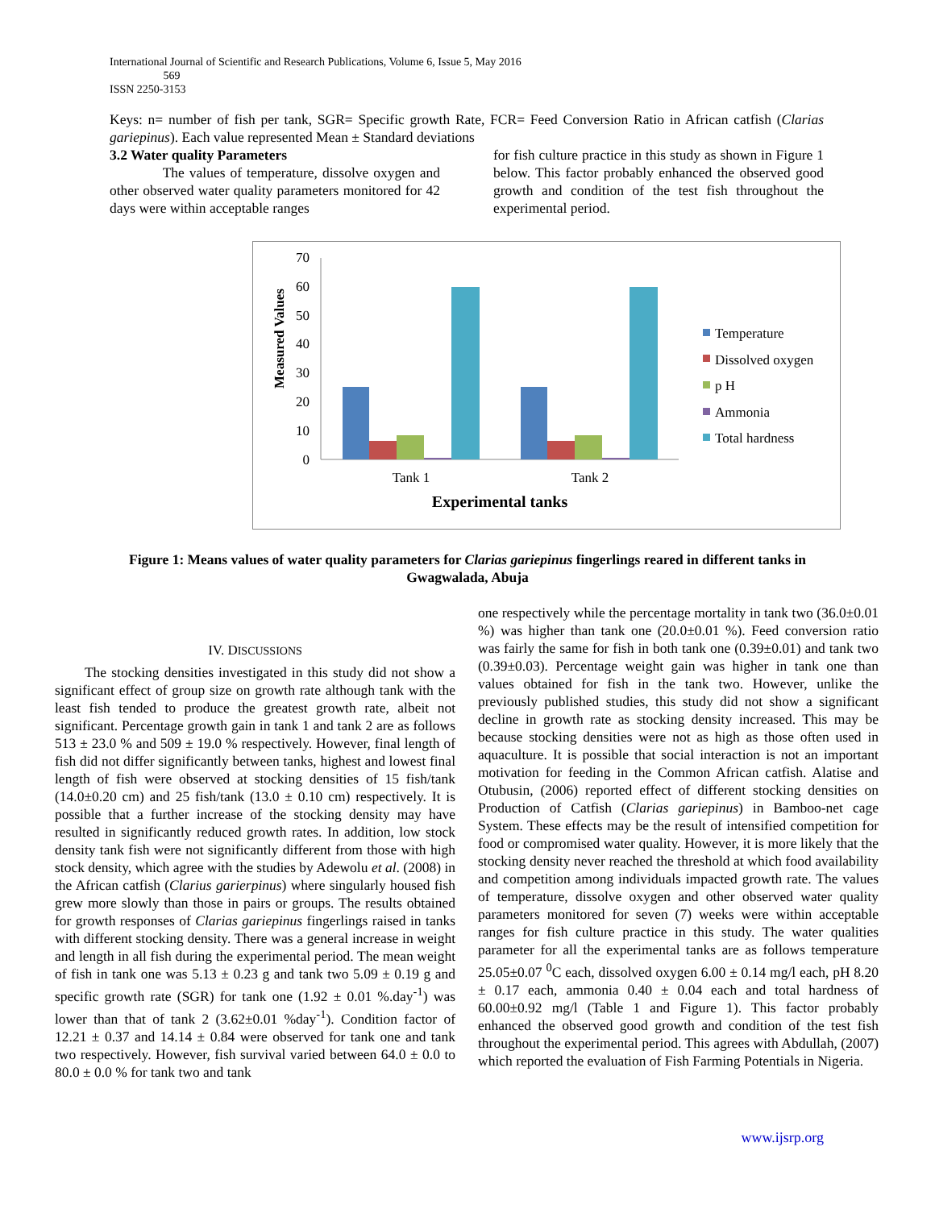International Journal of Scientific and Research Publications, Volume 6, Issue 5, May 2016
569
ISSN 2250-3153
Keys: n= number of fish per tank, SGR= Specific growth Rate, FCR= Feed Conversion Ratio in African catfish (Clarias gariepinus). Each value represented Mean ± Standard deviations
3.2 Water quality Parameters
The values of temperature, dissolve oxygen and other observed water quality parameters monitored for 42 days were within acceptable ranges
for fish culture practice in this study as shown in Figure 1 below. This factor probably enhanced the observed good growth and condition of the test fish throughout the experimental period.
Measured Values
70
60
50
40
30
20
10
0
Tank 1
Tank 2
Experimental tanks
Temperature
Dissolved oxygen
p H
Ammonia
Total hardness
Figure 1: Means values of water quality parameters for Clarias gariepinus fingerlings reared in different tanks in Gwagwalada, Abuja
IV. DISCUSSIONS
The stocking densities investigated in this study did not show a significant effect of group size on growth rate although tank with the least fish tended to produce the greatest growth rate, albeit not significant. Percentage growth gain in tank 1 and tank 2 are as follows 513 ± 23.0 % and 509 ± 19.0 % respectively. However, final length of fish did not differ significantly between tanks, highest and lowest final length of fish were observed at stocking densities of 15 fish/tank (14.0±0.20 cm) and 25 fish/tank (13.0 ± 0.10 cm) respectively. It is possible that a further increase of the stocking density may have resulted in significantly reduced growth rates. In addition, low stock density tank fish were not significantly different from those with high stock density, which agree with the studies by Adewolu et al. (2008) in the African catfish (Clarius garierpinus) where singularly housed fish grew more slowly than those in pairs or groups. The results obtained for growth responses of Clarias gariepinus fingerlings raised in tanks with different stocking density. There was a general increase in weight and length in all fish during the experimental period. The mean weight of fish in tank one was 5.13 ± 0.23 g and tank two 5.09 ± 0.19 g and specific growth rate (SGR) for tank one (1.92 ± 0.01 %.day<sup>-1</sup>) was lower than that of tank 2 (3.62±0.01 %day<sup>-1</sup>). Condition factor of 12.21 ± 0.37 and 14.14 ± 0.84 were observed for tank one and tank two respectively. However, fish survival varied between 64.0 ± 0.0 to 80.0 ± 0.0 % for tank two and tank
one respectively while the percentage mortality in tank two (36.0±0.01 %) was higher than tank one (20.0±0.01 %). Feed conversion ratio was fairly the same for fish in both tank one (0.39±0.01) and tank two (0.39±0.03). Percentage weight gain was higher in tank one than values obtained for fish in the tank two. However, unlike the previously published studies, this study did not show a significant decline in growth rate as stocking density increased. This may be because stocking densities were not as high as those often used in aquaculture. It is possible that social interaction is not an important motivation for feeding in the Common African catfish. Alatise and Otubusin, (2006) reported effect of different stocking densities on Production of Catfish (Clarias gariepinus) in Bamboo-net cage System. These effects may be the result of intensified competition for food or compromised water quality. However, it is more likely that the stocking density never reached the threshold at which food availability and competition among individuals impacted growth rate. The values of temperature, dissolve oxygen and other observed water quality parameters monitored for seven (7) weeks were within acceptable ranges for fish culture practice in this study. The water qualities parameter for all the experimental tanks are as follows temperature 25.05±0.07 <sup>0</sup>C each, dissolved oxygen 6.00 ± 0.14 mg/l each, pH 8.20 ± 0.17 each, ammonia 0.40 ± 0.04 each and total hardness of 60.00±0.92 mg/l (Table 1 and Figure 1). This factor probably enhanced the observed good growth and condition of the test fish throughout the experimental period. This agrees with Abdullah, (2007) which reported the evaluation of Fish Farming Potentials in Nigeria.
www.ijsrp.org